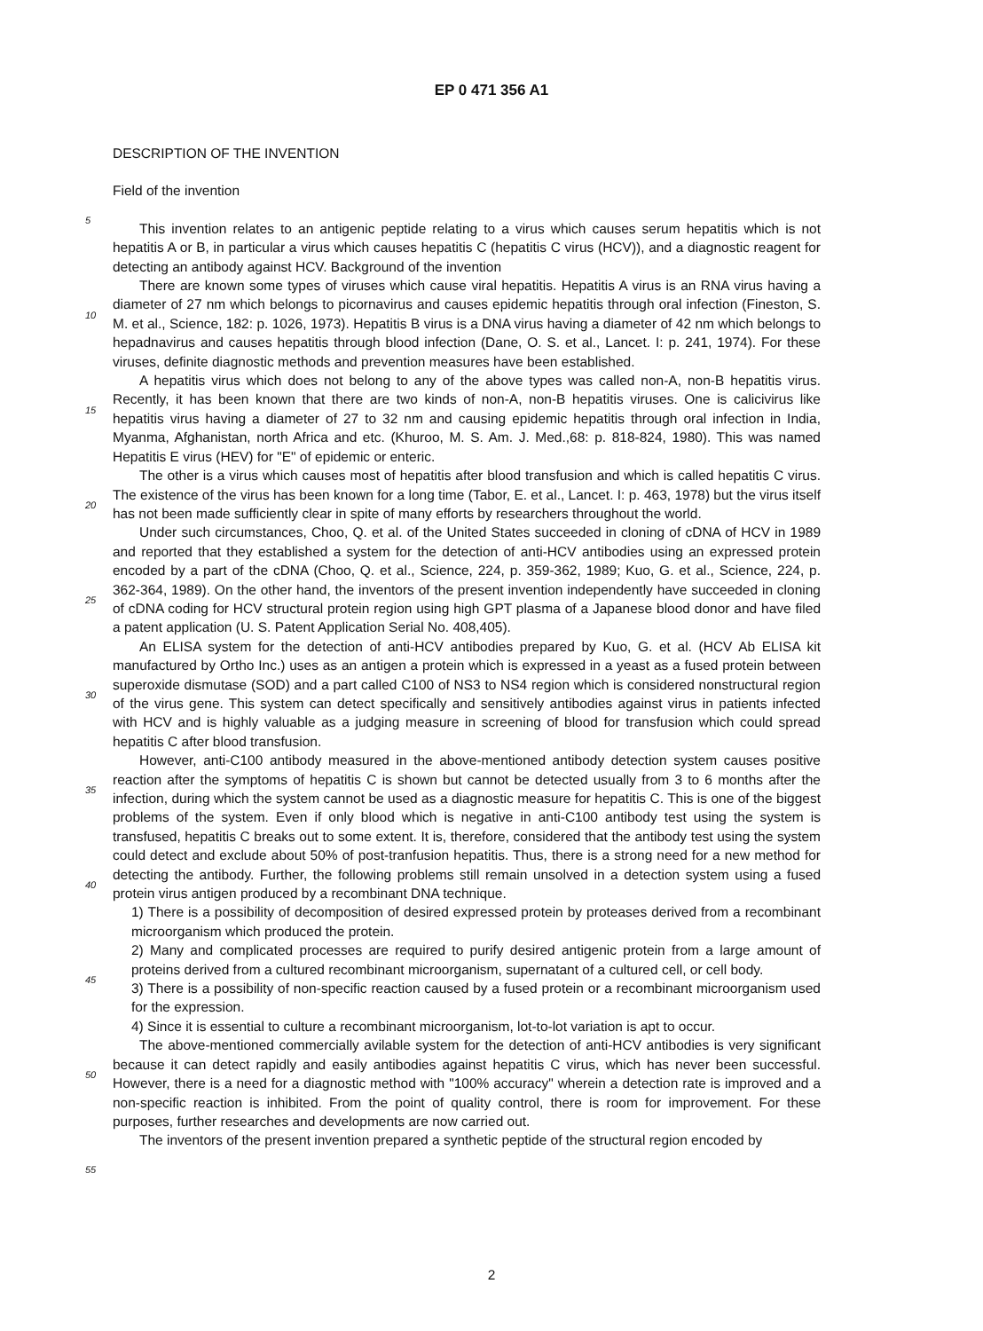EP 0 471 356 A1
DESCRIPTION OF THE INVENTION
Field of the invention
This invention relates to an antigenic peptide relating to a virus which causes serum hepatitis which is not hepatitis A or B, in particular a virus which causes hepatitis C (hepatitis C virus (HCV)), and a diagnostic reagent for detecting an antibody against HCV. Background of the invention
There are known some types of viruses which cause viral hepatitis. Hepatitis A virus is an RNA virus having a diameter of 27 nm which belongs to picornavirus and causes epidemic hepatitis through oral infection (Fineston, S. M. et al., Science, 182: p. 1026, 1973). Hepatitis B virus is a DNA virus having a diameter of 42 nm which belongs to hepadnavirus and causes hepatitis through blood infection (Dane, O. S. et al., Lancet. I: p. 241, 1974). For these viruses, definite diagnostic methods and prevention measures have been established.
A hepatitis virus which does not belong to any of the above types was called non-A, non-B hepatitis virus. Recently, it has been known that there are two kinds of non-A, non-B hepatitis viruses. One is calicivirus like hepatitis virus having a diameter of 27 to 32 nm and causing epidemic hepatitis through oral infection in India, Myanma, Afghanistan, north Africa and etc. (Khuroo, M. S. Am. J. Med.,68: p. 818-824, 1980). This was named Hepatitis E virus (HEV) for "E" of epidemic or enteric.
The other is a virus which causes most of hepatitis after blood transfusion and which is called hepatitis C virus. The existence of the virus has been known for a long time (Tabor, E. et al., Lancet. I: p. 463, 1978) but the virus itself has not been made sufficiently clear in spite of many efforts by researchers throughout the world.
Under such circumstances, Choo, Q. et al. of the United States succeeded in cloning of cDNA of HCV in 1989 and reported that they established a system for the detection of anti-HCV antibodies using an expressed protein encoded by a part of the cDNA (Choo, Q. et al., Science, 224, p. 359-362, 1989; Kuo, G. et al., Science, 224, p. 362-364, 1989). On the other hand, the inventors of the present invention independently have succeeded in cloning of cDNA coding for HCV structural protein region using high GPT plasma of a Japanese blood donor and have filed a patent application (U. S. Patent Application Serial No. 408,405).
An ELISA system for the detection of anti-HCV antibodies prepared by Kuo, G. et al. (HCV Ab ELISA kit manufactured by Ortho Inc.) uses as an antigen a protein which is expressed in a yeast as a fused protein between superoxide dismutase (SOD) and a part called C100 of NS3 to NS4 region which is considered nonstructural region of the virus gene. This system can detect specifically and sensitively antibodies against virus in patients infected with HCV and is highly valuable as a judging measure in screening of blood for transfusion which could spread hepatitis C after blood transfusion.
However, anti-C100 antibody measured in the above-mentioned antibody detection system causes positive reaction after the symptoms of hepatitis C is shown but cannot be detected usually from 3 to 6 months after the infection, during which the system cannot be used as a diagnostic measure for hepatitis C. This is one of the biggest problems of the system. Even if only blood which is negative in anti-C100 antibody test using the system is transfused, hepatitis C breaks out to some extent. It is, therefore, considered that the antibody test using the system could detect and exclude about 50% of post-tranfusion hepatitis. Thus, there is a strong need for a new method for detecting the antibody. Further, the following problems still remain unsolved in a detection system using a fused protein virus antigen produced by a recombinant DNA technique.
1) There is a possibility of decomposition of desired expressed protein by proteases derived from a recombinant microorganism which produced the protein.
2) Many and complicated processes are required to purify desired antigenic protein from a large amount of proteins derived from a cultured recombinant microorganism, supernatant of a cultured cell, or cell body.
3) There is a possibility of non-specific reaction caused by a fused protein or a recombinant microorganism used for the expression.
4) Since it is essential to culture a recombinant microorganism, lot-to-lot variation is apt to occur.
The above-mentioned commercially avilable system for the detection of anti-HCV antibodies is very significant because it can detect rapidly and easily antibodies against hepatitis C virus, which has never been successful. However, there is a need for a diagnostic method with "100% accuracy" wherein a detection rate is improved and a non-specific reaction is inhibited. From the point of quality control, there is room for improvement. For these purposes, further researches and developments are now carried out.
The inventors of the present invention prepared a synthetic peptide of the structural region encoded by
5
10
15
20
25
30
35
40
45
50
55
2